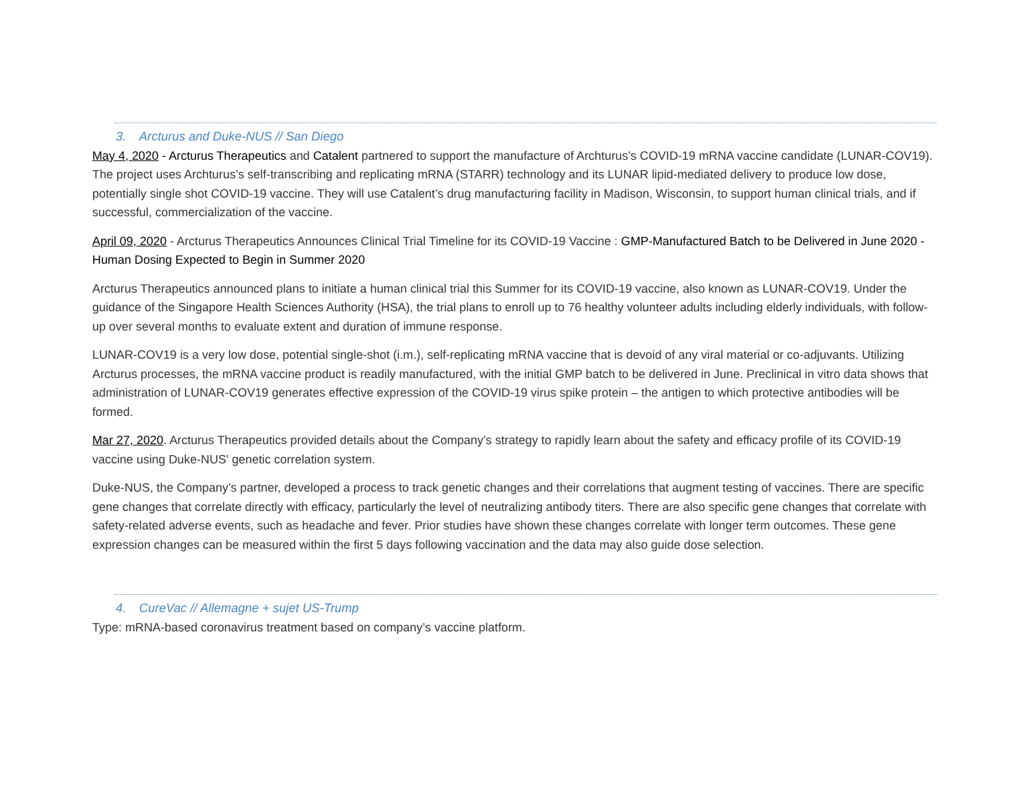3. Arcturus and Duke-NUS // San Diego
May 4, 2020 - Arcturus Therapeutics and Catalent partnered to support the manufacture of Archturus’s COVID-19 mRNA vaccine candidate (LUNAR-COV19). The project uses Archturus’s self-transcribing and replicating mRNA (STARR) technology and its LUNAR lipid-mediated delivery to produce low dose, potentially single shot COVID-19 vaccine. They will use Catalent’s drug manufacturing facility in Madison, Wisconsin, to support human clinical trials, and if successful, commercialization of the vaccine.
April 09, 2020 - Arcturus Therapeutics Announces Clinical Trial Timeline for its COVID-19 Vaccine : GMP-Manufactured Batch to be Delivered in June 2020 - Human Dosing Expected to Begin in Summer 2020
Arcturus Therapeutics announced plans to initiate a human clinical trial this Summer for its COVID-19 vaccine, also known as LUNAR-COV19. Under the guidance of the Singapore Health Sciences Authority (HSA), the trial plans to enroll up to 76 healthy volunteer adults including elderly individuals, with follow-up over several months to evaluate extent and duration of immune response.
LUNAR-COV19 is a very low dose, potential single-shot (i.m.), self-replicating mRNA vaccine that is devoid of any viral material or co-adjuvants. Utilizing Arcturus processes, the mRNA vaccine product is readily manufactured, with the initial GMP batch to be delivered in June. Preclinical in vitro data shows that administration of LUNAR-COV19 generates effective expression of the COVID-19 virus spike protein – the antigen to which protective antibodies will be formed.
Mar 27, 2020. Arcturus Therapeutics provided details about the Company’s strategy to rapidly learn about the safety and efficacy profile of its COVID-19 vaccine using Duke-NUS' genetic correlation system.
Duke-NUS, the Company’s partner, developed a process to track genetic changes and their correlations that augment testing of vaccines. There are specific gene changes that correlate directly with efficacy, particularly the level of neutralizing antibody titers. There are also specific gene changes that correlate with safety-related adverse events, such as headache and fever. Prior studies have shown these changes correlate with longer term outcomes. These gene expression changes can be measured within the first 5 days following vaccination and the data may also guide dose selection.
4. CureVac // Allemagne + sujet US-Trump
Type: mRNA-based coronavirus treatment based on company’s vaccine platform.